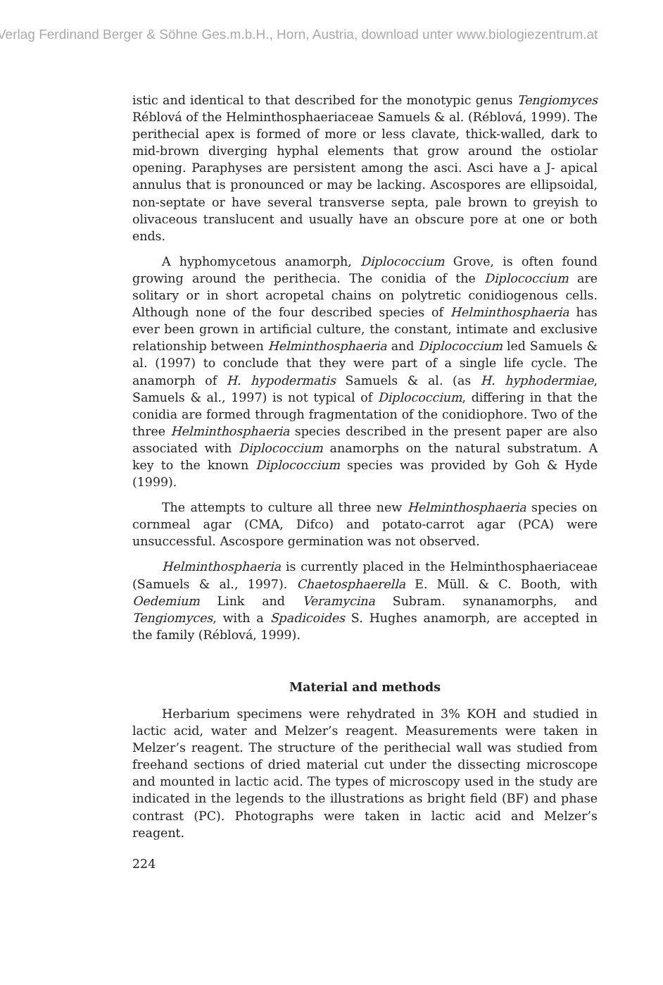Verlag Ferdinand Berger & Söhne Ges.m.b.H., Horn, Austria, download unter www.biologiezentrum.at
istic and identical to that described for the monotypic genus Tengiomyces Réblová of the Helminthosphaeriaceae Samuels & al. (Réblová, 1999). The perithecial apex is formed of more or less clavate, thick-walled, dark to mid-brown diverging hyphal elements that grow around the ostiolar opening. Paraphyses are persistent among the asci. Asci have a J- apical annulus that is pronounced or may be lacking. Ascospores are ellipsoidal, non-septate or have several transverse septa, pale brown to greyish to olivaceous translucent and usually have an obscure pore at one or both ends.
A hyphomycetous anamorph, Diplococcium Grove, is often found growing around the perithecia. The conidia of the Diplococcium are solitary or in short acropetal chains on polytretic conidiogenous cells. Although none of the four described species of Helminthosphaeria has ever been grown in artificial culture, the constant, intimate and exclusive relationship between Helminthosphaeria and Diplococcium led Samuels & al. (1997) to conclude that they were part of a single life cycle. The anamorph of H. hypodermatis Samuels & al. (as H. hyphodermiae, Samuels & al., 1997) is not typical of Diplococcium, differing in that the conidia are formed through fragmentation of the conidiophore. Two of the three Helminthosphaeria species described in the present paper are also associated with Diplococcium anamorphs on the natural substratum. A key to the known Diplococcium species was provided by Goh & Hyde (1999).
The attempts to culture all three new Helminthosphaeria species on cornmeal agar (CMA, Difco) and potato-carrot agar (PCA) were unsuccessful. Ascospore germination was not observed.
Helminthosphaeria is currently placed in the Helminthosphaeriaceae (Samuels & al., 1997). Chaetosphaerella E. Müll. & C. Booth, with Oedemium Link and Veramycina Subram. synanamorphs, and Tengiomyces, with a Spadicoides S. Hughes anamorph, are accepted in the family (Réblová, 1999).
Material and methods
Herbarium specimens were rehydrated in 3% KOH and studied in lactic acid, water and Melzer’s reagent. Measurements were taken in Melzer’s reagent. The structure of the perithecial wall was studied from freehand sections of dried material cut under the dissecting microscope and mounted in lactic acid. The types of microscopy used in the study are indicated in the legends to the illustrations as bright field (BF) and phase contrast (PC). Photographs were taken in lactic acid and Melzer’s reagent.
224